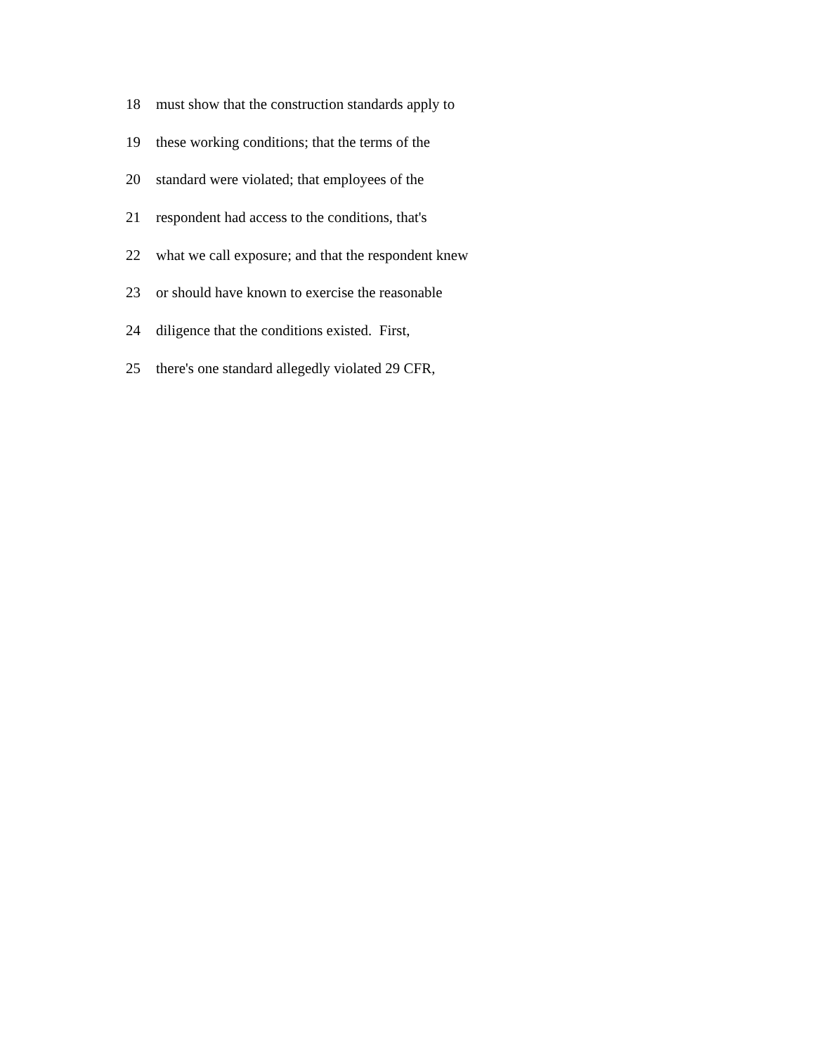18 must show that the construction standards apply to
19 these working conditions; that the terms of the
20 standard were violated; that employees of the
21 respondent had access to the conditions, that's
22 what we call exposure; and that the respondent knew
23 or should have known to exercise the reasonable
24 diligence that the conditions existed. First,
25 there's one standard allegedly violated 29 CFR,